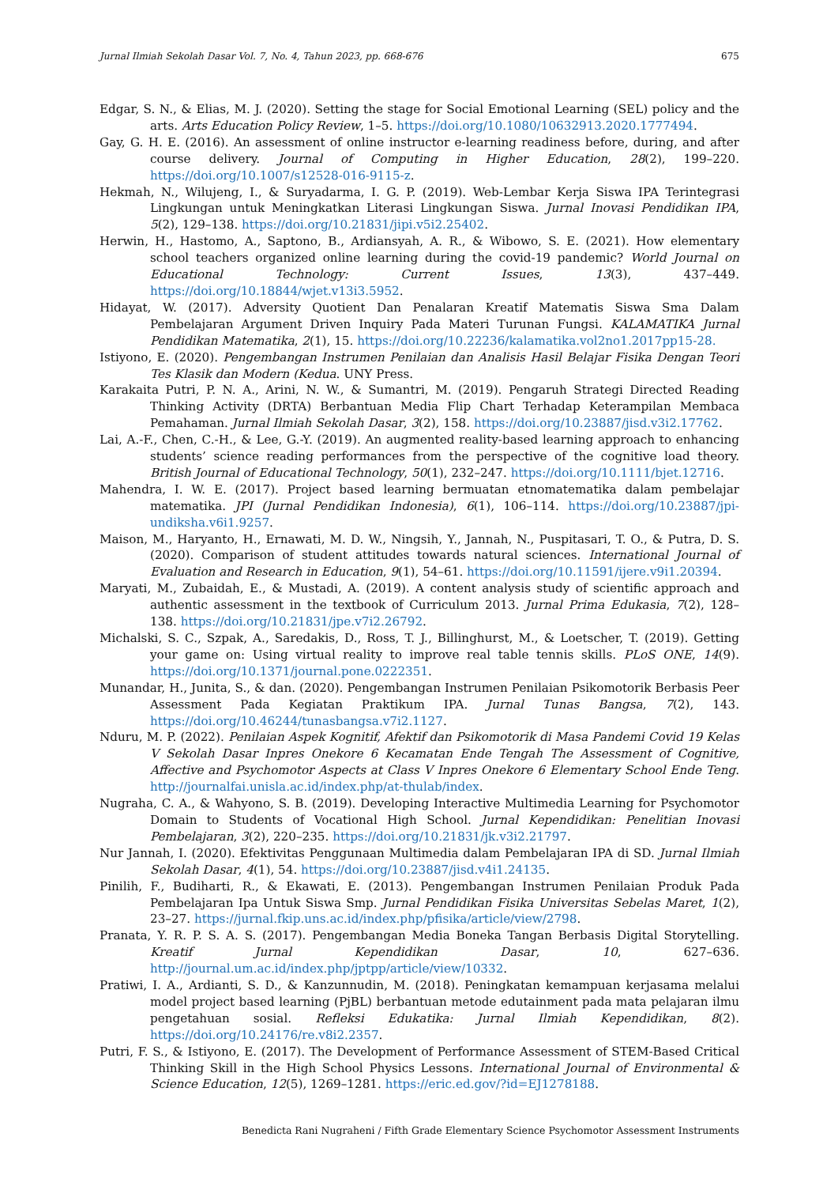Jurnal Ilmiah Sekolah Dasar Vol. 7, No. 4, Tahun 2023, pp. 668-676 675
Edgar, S. N., & Elias, M. J. (2020). Setting the stage for Social Emotional Learning (SEL) policy and the arts. Arts Education Policy Review, 1–5. https://doi.org/10.1080/10632913.2020.1777494.
Gay, G. H. E. (2016). An assessment of online instructor e-learning readiness before, during, and after course delivery. Journal of Computing in Higher Education, 28(2), 199–220. https://doi.org/10.1007/s12528-016-9115-z.
Hekmah, N., Wilujeng, I., & Suryadarma, I. G. P. (2019). Web-Lembar Kerja Siswa IPA Terintegrasi Lingkungan untuk Meningkatkan Literasi Lingkungan Siswa. Jurnal Inovasi Pendidikan IPA, 5(2), 129–138. https://doi.org/10.21831/jipi.v5i2.25402.
Herwin, H., Hastomo, A., Saptono, B., Ardiansyah, A. R., & Wibowo, S. E. (2021). How elementary school teachers organized online learning during the covid-19 pandemic? World Journal on Educational Technology: Current Issues, 13(3), 437–449. https://doi.org/10.18844/wjet.v13i3.5952.
Hidayat, W. (2017). Adversity Quotient Dan Penalaran Kreatif Matematis Siswa Sma Dalam Pembelajaran Argument Driven Inquiry Pada Materi Turunan Fungsi. KALAMATIKA Jurnal Pendidikan Matematika, 2(1), 15. https://doi.org/10.22236/kalamatika.vol2no1.2017pp15-28.
Istiyono, E. (2020). Pengembangan Instrumen Penilaian dan Analisis Hasil Belajar Fisika Dengan Teori Tes Klasik dan Modern (Kedua. UNY Press.
Karakaita Putri, P. N. A., Arini, N. W., & Sumantri, M. (2019). Pengaruh Strategi Directed Reading Thinking Activity (DRTA) Berbantuan Media Flip Chart Terhadap Keterampilan Membaca Pemahaman. Jurnal Ilmiah Sekolah Dasar, 3(2), 158. https://doi.org/10.23887/jisd.v3i2.17762.
Lai, A.-F., Chen, C.-H., & Lee, G.-Y. (2019). An augmented reality-based learning approach to enhancing students’ science reading performances from the perspective of the cognitive load theory. British Journal of Educational Technology, 50(1), 232–247. https://doi.org/10.1111/bjet.12716.
Mahendra, I. W. E. (2017). Project based learning bermuatan etnomatematika dalam pembelajar matematika. JPI (Jurnal Pendidikan Indonesia), 6(1), 106–114. https://doi.org/10.23887/jpi-undiksha.v6i1.9257.
Maison, M., Haryanto, H., Ernawati, M. D. W., Ningsih, Y., Jannah, N., Puspitasari, T. O., & Putra, D. S. (2020). Comparison of student attitudes towards natural sciences. International Journal of Evaluation and Research in Education, 9(1), 54–61. https://doi.org/10.11591/ijere.v9i1.20394.
Maryati, M., Zubaidah, E., & Mustadi, A. (2019). A content analysis study of scientific approach and authentic assessment in the textbook of Curriculum 2013. Jurnal Prima Edukasia, 7(2), 128–138. https://doi.org/10.21831/jpe.v7i2.26792.
Michalski, S. C., Szpak, A., Saredakis, D., Ross, T. J., Billinghurst, M., & Loetscher, T. (2019). Getting your game on: Using virtual reality to improve real table tennis skills. PLoS ONE, 14(9). https://doi.org/10.1371/journal.pone.0222351.
Munandar, H., Junita, S., & dan. (2020). Pengembangan Instrumen Penilaian Psikomotorik Berbasis Peer Assessment Pada Kegiatan Praktikum IPA. Jurnal Tunas Bangsa, 7(2), 143. https://doi.org/10.46244/tunasbangsa.v7i2.1127.
Nduru, M. P. (2022). Penilaian Aspek Kognitif, Afektif dan Psikomotorik di Masa Pandemi Covid 19 Kelas V Sekolah Dasar Inpres Onekore 6 Kecamatan Ende Tengah The Assessment of Cognitive, Affective and Psychomotor Aspects at Class V Inpres Onekore 6 Elementary School Ende Teng. http://journalfai.unisla.ac.id/index.php/at-thulab/index.
Nugraha, C. A., & Wahyono, S. B. (2019). Developing Interactive Multimedia Learning for Psychomotor Domain to Students of Vocational High School. Jurnal Kependidikan: Penelitian Inovasi Pembelajaran, 3(2), 220–235. https://doi.org/10.21831/jk.v3i2.21797.
Nur Jannah, I. (2020). Efektivitas Penggunaan Multimedia dalam Pembelajaran IPA di SD. Jurnal Ilmiah Sekolah Dasar, 4(1), 54. https://doi.org/10.23887/jisd.v4i1.24135.
Pinilih, F., Budiharti, R., & Ekawati, E. (2013). Pengembangan Instrumen Penilaian Produk Pada Pembelajaran Ipa Untuk Siswa Smp. Jurnal Pendidikan Fisika Universitas Sebelas Maret, 1(2), 23–27. https://jurnal.fkip.uns.ac.id/index.php/pfisika/article/view/2798.
Pranata, Y. R. P. S. A. S. (2017). Pengembangan Media Boneka Tangan Berbasis Digital Storytelling. Kreatif Jurnal Kependidikan Dasar, 10, 627–636. http://journal.um.ac.id/index.php/jptpp/article/view/10332.
Pratiwi, I. A., Ardianti, S. D., & Kanzunnudin, M. (2018). Peningkatan kemampuan kerjasama melalui model project based learning (PjBL) berbantuan metode edutainment pada mata pelajaran ilmu pengetahuan sosial. Refleksi Edukatika: Jurnal Ilmiah Kependidikan, 8(2). https://doi.org/10.24176/re.v8i2.2357.
Putri, F. S., & Istiyono, E. (2017). The Development of Performance Assessment of STEM-Based Critical Thinking Skill in the High School Physics Lessons. International Journal of Environmental & Science Education, 12(5), 1269–1281. https://eric.ed.gov/?id=EJ1278188.
Benedicta Rani Nugraheni / Fifth Grade Elementary Science Psychomotor Assessment Instruments